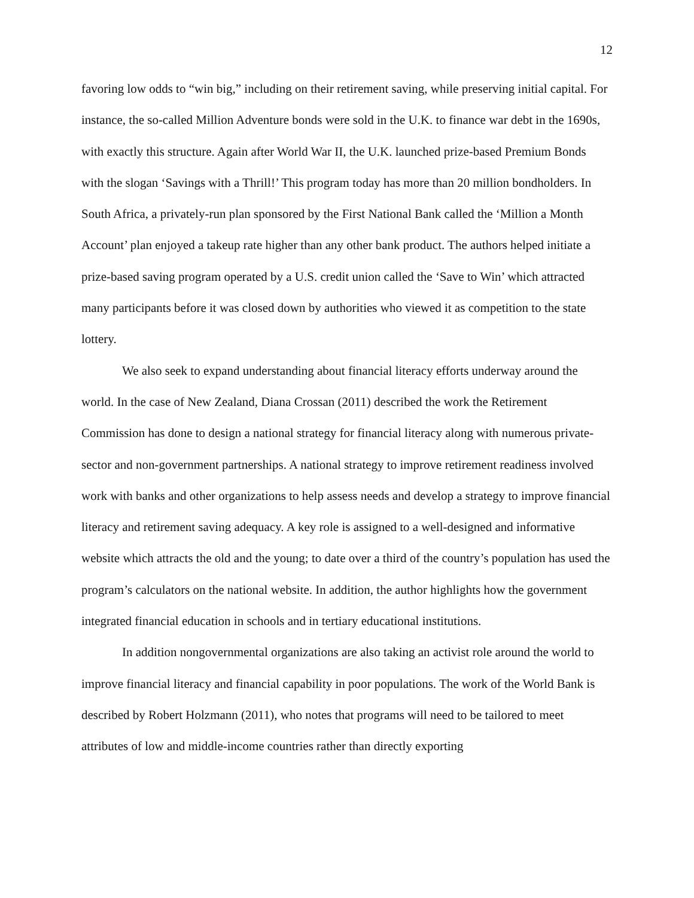12
favoring low odds to “win big,” including on their retirement saving, while preserving initial capital. For instance, the so-called Million Adventure bonds were sold in the U.K. to finance war debt in the 1690s, with exactly this structure. Again after World War II, the U.K. launched prize-based Premium Bonds with the slogan ‘Savings with a Thrill!’ This program today has more than 20 million bondholders. In South Africa, a privately-run plan sponsored by the First National Bank called the ‘Million a Month Account’ plan enjoyed a takeup rate higher than any other bank product. The authors helped initiate a prize-based saving program operated by a U.S. credit union called the ‘Save to Win’ which attracted many participants before it was closed down by authorities who viewed it as competition to the state lottery.
We also seek to expand understanding about financial literacy efforts underway around the world. In the case of New Zealand, Diana Crossan (2011) described the work the Retirement Commission has done to design a national strategy for financial literacy along with numerous private-sector and non-government partnerships. A national strategy to improve retirement readiness involved work with banks and other organizations to help assess needs and develop a strategy to improve financial literacy and retirement saving adequacy. A key role is assigned to a well-designed and informative website which attracts the old and the young; to date over a third of the country’s population has used the program’s calculators on the national website. In addition, the author highlights how the government integrated financial education in schools and in tertiary educational institutions.
In addition nongovernmental organizations are also taking an activist role around the world to improve financial literacy and financial capability in poor populations. The work of the World Bank is described by Robert Holzmann (2011), who notes that programs will need to be tailored to meet attributes of low and middle-income countries rather than directly exporting